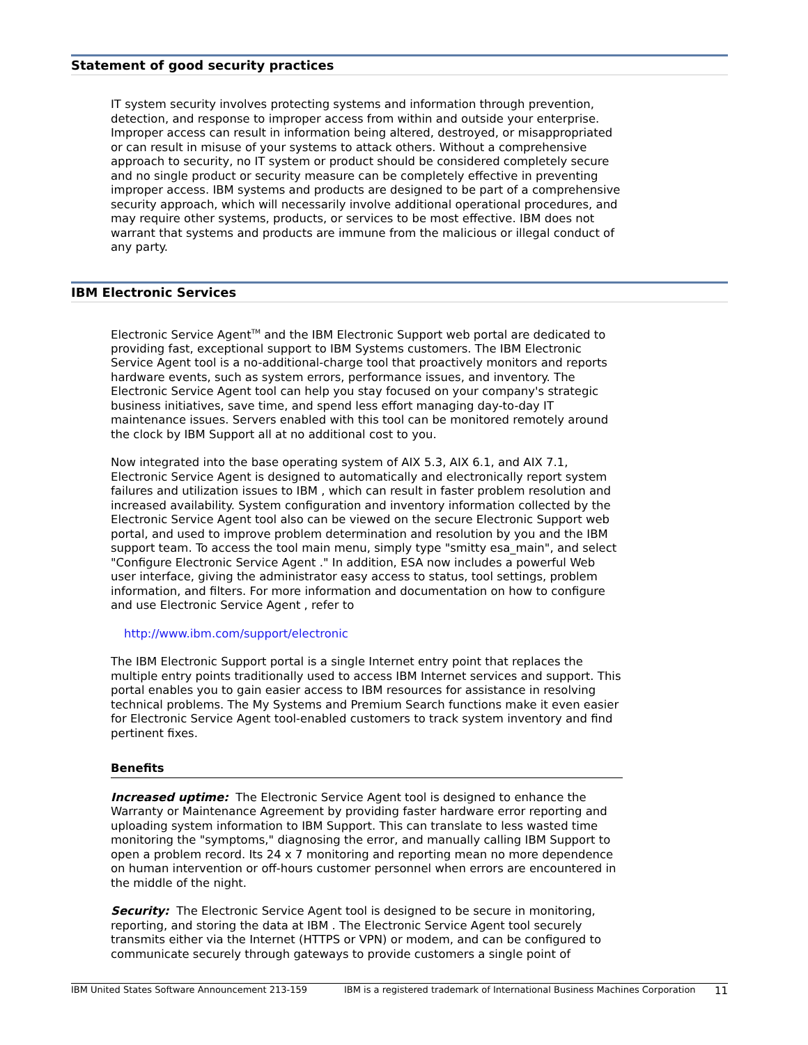Statement of good security practices
IT system security involves protecting systems and information through prevention, detection, and response to improper access from within and outside your enterprise. Improper access can result in information being altered, destroyed, or misappropriated or can result in misuse of your systems to attack others. Without a comprehensive approach to security, no IT system or product should be considered completely secure and no single product or security measure can be completely effective in preventing improper access. IBM systems and products are designed to be part of a comprehensive security approach, which will necessarily involve additional operational procedures, and may require other systems, products, or services to be most effective. IBM does not warrant that systems and products are immune from the malicious or illegal conduct of any party.
IBM Electronic Services
Electronic Service Agent<sup>TM</sup> and the IBM Electronic Support web portal are dedicated to providing fast, exceptional support to IBM Systems customers. The IBM Electronic Service Agent tool is a no-additional-charge tool that proactively monitors and reports hardware events, such as system errors, performance issues, and inventory. The Electronic Service Agent tool can help you stay focused on your company's strategic business initiatives, save time, and spend less effort managing day-to-day IT maintenance issues. Servers enabled with this tool can be monitored remotely around the clock by IBM Support all at no additional cost to you.
Now integrated into the base operating system of AIX 5.3, AIX 6.1, and AIX 7.1, Electronic Service Agent is designed to automatically and electronically report system failures and utilization issues to IBM , which can result in faster problem resolution and increased availability. System configuration and inventory information collected by the Electronic Service Agent tool also can be viewed on the secure Electronic Support web portal, and used to improve problem determination and resolution by you and the IBM support team. To access the tool main menu, simply type "smitty esa_main", and select "Configure Electronic Service Agent ." In addition, ESA now includes a powerful Web user interface, giving the administrator easy access to status, tool settings, problem information, and filters. For more information and documentation on how to configure and use Electronic Service Agent , refer to
http://www.ibm.com/support/electronic
The IBM Electronic Support portal is a single Internet entry point that replaces the multiple entry points traditionally used to access IBM Internet services and support. This portal enables you to gain easier access to IBM resources for assistance in resolving technical problems. The My Systems and Premium Search functions make it even easier for Electronic Service Agent tool-enabled customers to track system inventory and find pertinent fixes.
Benefits
Increased uptime: The Electronic Service Agent tool is designed to enhance the Warranty or Maintenance Agreement by providing faster hardware error reporting and uploading system information to IBM Support. This can translate to less wasted time monitoring the "symptoms," diagnosing the error, and manually calling IBM Support to open a problem record. Its 24 x 7 monitoring and reporting mean no more dependence on human intervention or off-hours customer personnel when errors are encountered in the middle of the night.
Security: The Electronic Service Agent tool is designed to be secure in monitoring, reporting, and storing the data at IBM . The Electronic Service Agent tool securely transmits either via the Internet (HTTPS or VPN) or modem, and can be configured to communicate securely through gateways to provide customers a single point of
IBM United States Software Announcement 213-159 IBM is a registered trademark of International Business Machines Corporation 11